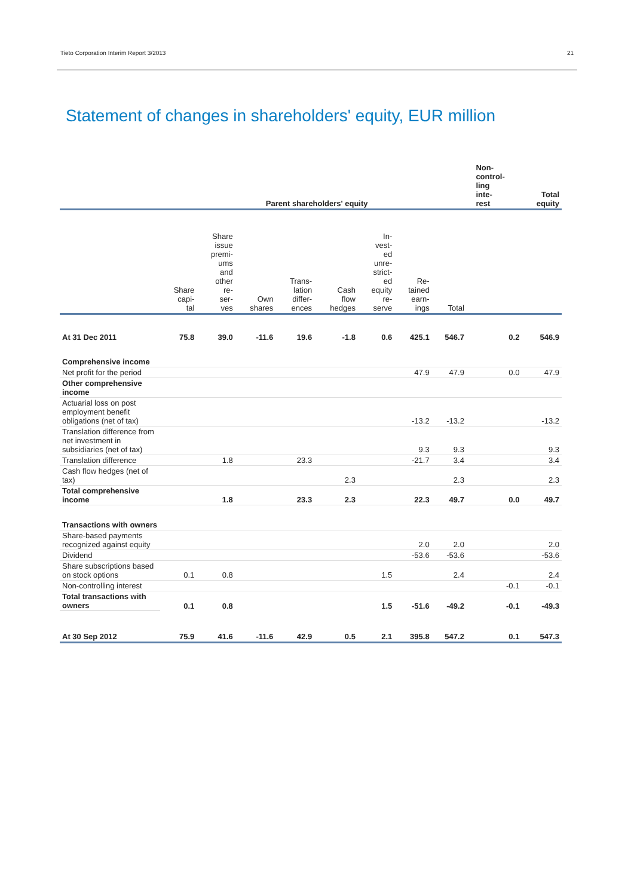Tieto Corporation Interim Report 3/2013 21
Statement of changes in shareholders' equity, EUR million
| | Parent shareholders' equity | | | | | | | | | Non- control- ling inte- rest | Total equity |
| --- | --- | --- | --- | --- | --- | --- | --- | --- | --- | --- | --- |
| | Share capi- tal | Share issue premi- ums and other re- ser- ves | Own shares | Trans- lation differ- ences | Cash flow hedges | In- vest- ed unre- strict- ed equity re- serve | Re- tained earn- ings | Total | | | |
| At 31 Dec 2011 | 75.8 | 39.0 | -11.6 | 19.6 | -1.8 | 0.6 | 425.1 | 546.7 | | 0.2 | 546.9 |
| Comprehensive income | | | | | | | | | | | |
| Net profit for the period | | | | | | | 47.9 | 47.9 | | 0.0 | 47.9 |
| Other comprehensive income | | | | | | | | | | | |
| Actuarial loss on post employment benefit obligations (net of tax) | | | | | | | -13.2 | -13.2 | | | -13.2 |
| Translation difference from net investment in subsidiaries (net of tax) | | | | | | | 9.3 | 9.3 | | | 9.3 |
| Translation difference | | 1.8 | | 23.3 | | | -21.7 | 3.4 | | | 3.4 |
| Cash flow hedges (net of tax) | | | | | 2.3 | | | 2.3 | | | 2.3 |
| Total comprehensive income | | 1.8 | | 23.3 | 2.3 | | 22.3 | 49.7 | | 0.0 | 49.7 |
| Transactions with owners | | | | | | | | | | | |
| Share-based payments recognized against equity | | | | | | | 2.0 | 2.0 | | | 2.0 |
| Dividend | | | | | | | -53.6 | -53.6 | | | -53.6 |
| Share subscriptions based on stock options | 0.1 | 0.8 | | | | 1.5 | | 2.4 | | | 2.4 |
| Non-controlling interest | | | | | | | | | | -0.1 | -0.1 |
| Total transactions with owners | 0.1 | 0.8 | | | | 1.5 | -51.6 | -49.2 | | -0.1 | -49.3 |
| At 30 Sep 2012 | 75.9 | 41.6 | -11.6 | 42.9 | 0.5 | 2.1 | 395.8 | 547.2 | | 0.1 | 547.3 |